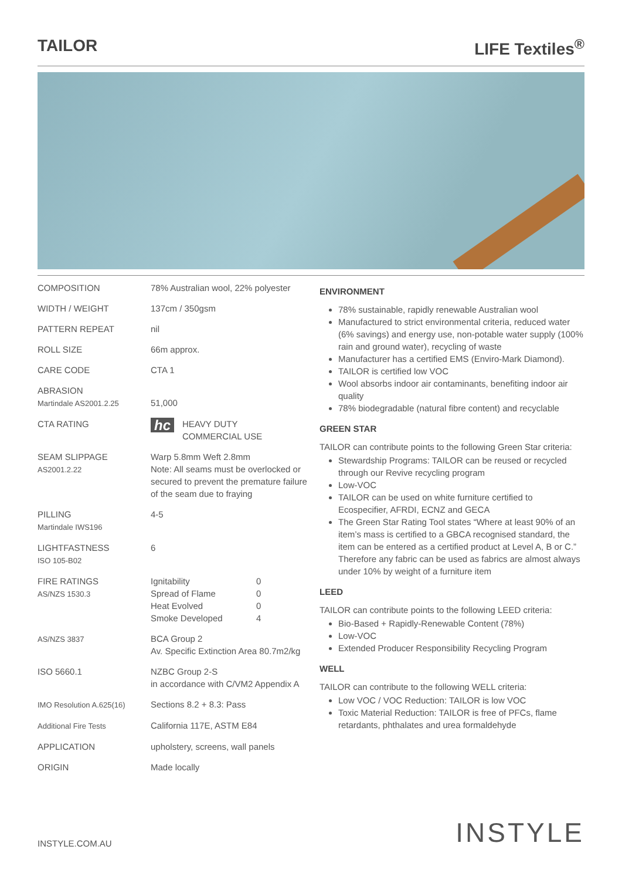TAILOR LIFE Textiles<sup>®</sup>
| COMPOSITION | 78% Australian wool, 22% polyester |
| WIDTH / WEIGHT | 137cm / 350gsm |
| PATTERN REPEAT | nil |
| ROLL SIZE | 66m approx. |
| CARE CODE | CTA 1 |
| ABRASION Martindale AS2001.2.25 | 51,000 |
| CTA RATING | hc HEAVY DUTY COMMERCIAL USE |
| SEAM SLIPPAGE AS2001.2.22 | Warp 5.8mm Weft 2.8mm Note: All seams must be overlocked or secured to prevent the premature failure of the seam due to fraying |
| PILLING Martindale IWS196 | 4-5 |
| LIGHTFASTNESS ISO 105-B02 | 6 |
| FIRE RATINGS AS/NZS 1530.3 | / Ignitability / 0 / / Spread of Flame / 0 / / Heat Evolved / 0 / / Smoke Developed / 4 / |
| AS/NZS 3837 | BCA Group 2 Av. Specific Extinction Area 80.7m2/kg |
| ISO 5660.1 | NZBC Group 2-S in accordance with C/VM2 Appendix A |
| IMO Resolution A.625(16) | Sections 8.2 + 8.3: Pass |
| Additional Fire Tests | California 117E, ASTM E84 |
| APPLICATION | upholstery, screens, wall panels |
| ORIGIN | Made locally |
ENVIRONMENT
78% sustainable, rapidly renewable Australian wool
Manufactured to strict environmental criteria, reduced water (6% savings) and energy use, non-potable water supply (100% rain and ground water), recycling of waste
Manufacturer has a certified EMS (Enviro-Mark Diamond).
TAILOR is certified low VOC
Wool absorbs indoor air contaminants, benefiting indoor air quality
78% biodegradable (natural fibre content) and recyclable
GREEN STAR
TAILOR can contribute points to the following Green Star criteria:
Stewardship Programs: TAILOR can be reused or recycled through our Revive recycling program
Low-VOC
TAILOR can be used on white furniture certified to Ecospecifier, AFRDI, ECNZ and GECA
The Green Star Rating Tool states “Where at least 90% of an item’s mass is certified to a GBCA recognised standard, the item can be entered as a certified product at Level A, B or C.” Therefore any fabric can be used as fabrics are almost always under 10% by weight of a furniture item
LEED
TAILOR can contribute points to the following LEED criteria:
Bio-Based + Rapidly-Renewable Content (78%)
Low-VOC
Extended Producer Responsibility Recycling Program
WELL
TAILOR can contribute to the following WELL criteria:
Low VOC / VOC Reduction: TAILOR is low VOC
Toxic Material Reduction: TAILOR is free of PFCs, flame retardants, phthalates and urea formaldehyde
INSTYLE.COM.AU INSTYLE